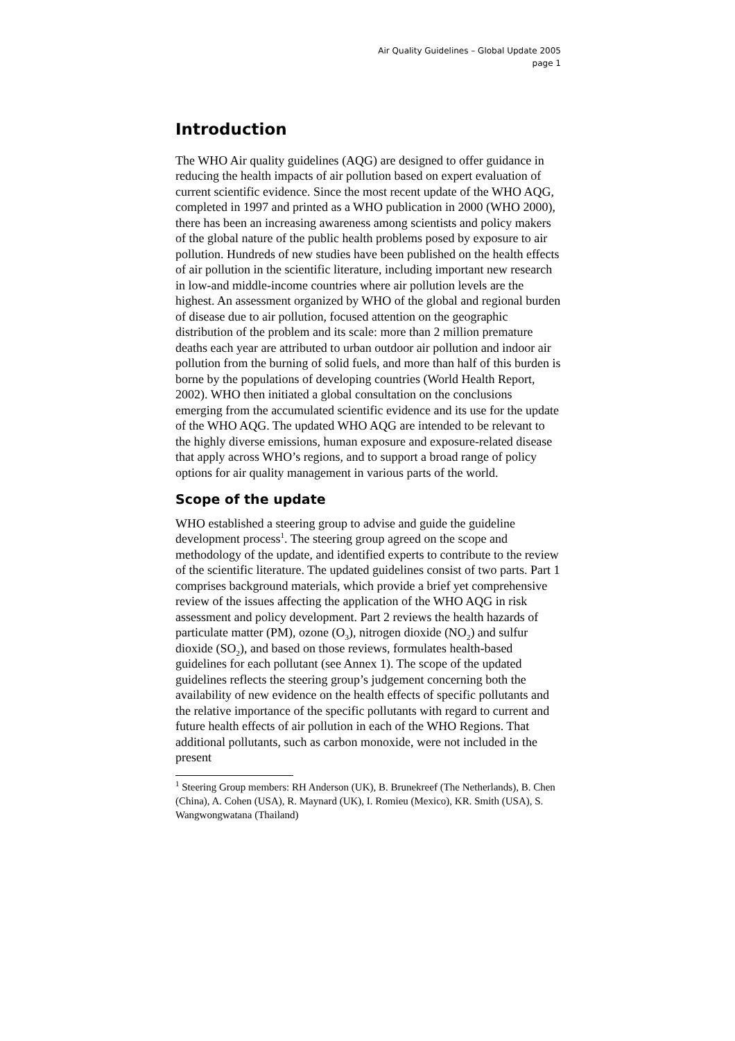Air Quality Guidelines – Global Update 2005
page 1
Introduction
The WHO Air quality guidelines (AQG) are designed to offer guidance in reducing the health impacts of air pollution based on expert evaluation of current scientific evidence. Since the most recent update of the WHO AQG, completed in 1997 and printed as a WHO publication in 2000 (WHO 2000), there has been an increasing awareness among scientists and policy makers of the global nature of the public health problems posed by exposure to air pollution. Hundreds of new studies have been published on the health effects of air pollution in the scientific literature, including important new research in low-and middle-income countries where air pollution levels are the highest. An assessment organized by WHO of the global and regional burden of disease due to air pollution, focused attention on the geographic distribution of the problem and its scale: more than 2 million premature deaths each year are attributed to urban outdoor air pollution and indoor air pollution from the burning of solid fuels, and more than half of this burden is borne by the populations of developing countries (World Health Report, 2002). WHO then initiated a global consultation on the conclusions emerging from the accumulated scientific evidence and its use for the update of the WHO AQG. The updated WHO AQG are intended to be relevant to the highly diverse emissions, human exposure and exposure-related disease that apply across WHO’s regions, and to support a broad range of policy options for air quality management in various parts of the world.
Scope of the update
WHO established a steering group to advise and guide the guideline development process<sup>1</sup>. The steering group agreed on the scope and methodology of the update, and identified experts to contribute to the review of the scientific literature. The updated guidelines consist of two parts. Part 1 comprises background materials, which provide a brief yet comprehensive review of the issues affecting the application of the WHO AQG in risk assessment and policy development. Part 2 reviews the health hazards of particulate matter (PM), ozone (O<sub>3</sub>), nitrogen dioxide (NO<sub>2</sub>) and sulfur dioxide (SO<sub>2</sub>), and based on those reviews, formulates health-based guidelines for each pollutant (see Annex 1). The scope of the updated guidelines reflects the steering group’s judgement concerning both the availability of new evidence on the health effects of specific pollutants and the relative importance of the specific pollutants with regard to current and future health effects of air pollution in each of the WHO Regions. That additional pollutants, such as carbon monoxide, were not included in the present
<sup>1</sup> Steering Group members: RH Anderson (UK), B. Brunekreef (The Netherlands), B. Chen (China), A. Cohen (USA), R. Maynard (UK), I. Romieu (Mexico), KR. Smith (USA), S. Wangwongwatana (Thailand)